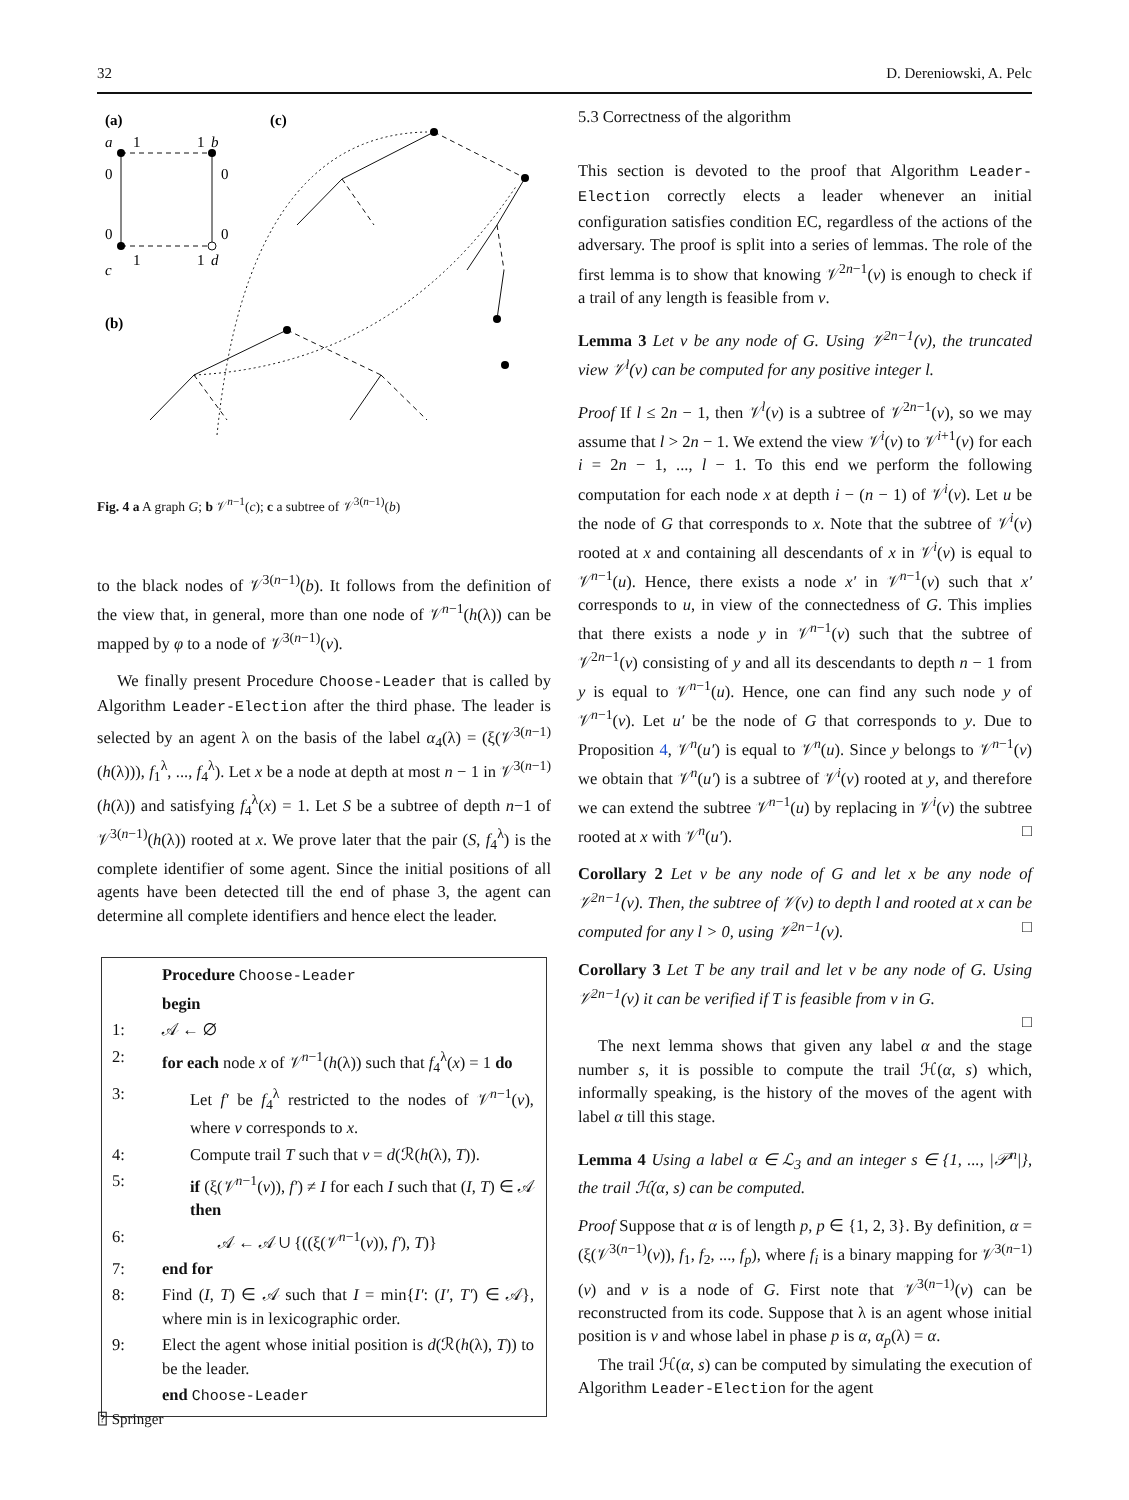32 D. Dereniowski, A. Pelc
(a)
(c)
(b)
a
1
1
b
c
1
1
d
0
0
0
0
Fig. 4 a A graph G; b 𝒱<sup>n−1</sup>(c); c a subtree of 𝒱<sup>3(n−1)</sup>(b)
to the black nodes of 𝒱<sup>3(n−1)</sup>(b). It follows from the definition of the view that, in general, more than one node of 𝒱<sup>n−1</sup>(h(λ)) can be mapped by φ to a node of 𝒱<sup>3(n−1)</sup>(v).
We finally present Procedure Choose-Leader that is called by Algorithm Leader-Election after the third phase. The leader is selected by an agent λ on the basis of the label α<sub>4</sub>(λ) = (ξ(𝒱<sup>3(n−1)</sup>(h(λ))), f<sub>1</sub><sup>λ</sup>, ..., f<sub>4</sub><sup>λ</sup>). Let x be a node at depth at most n − 1 in 𝒱<sup>3(n−1)</sup>(h(λ)) and satisfying f<sub>4</sub><sup>λ</sup>(x) = 1. Let S be a subtree of depth n−1 of 𝒱<sup>3(n−1)</sup>(h(λ)) rooted at x. We prove later that the pair (S, f<sub>4</sub><sup>λ</sup>) is the complete identifier of some agent. Since the initial positions of all agents have been detected till the end of phase 3, the agent can determine all complete identifiers and hence elect the leader.
Procedure Choose-Leader
begin
1: 𝒜 ← ∅
2: for each node x of 𝒱<sup>n−1</sup>(h(λ)) such that f<sub>4</sub><sup>λ</sup>(x) = 1 do
3: Let f′ be f<sub>4</sub><sup>λ</sup> restricted to the nodes of 𝒱<sup>n−1</sup>(v), where v corresponds to x.
4: Compute trail T such that v = d(ℛ(h(λ), T)).
5: if (ξ(𝒱<sup>n−1</sup>(v)), f′) ≠ I for each I such that (I, T) ∈ 𝒜 then
6: 𝒜 ← 𝒜 ∪ {((ξ(𝒱<sup>n−1</sup>(v)), f′), T)}
7: end for
8: Find (I, T) ∈ 𝒜 such that I = min{I′: (I′, T′) ∈ 𝒜}, where min is in lexicographic order.
9: Elect the agent whose initial position is d(ℛ(h(λ), T)) to be the leader.
end Choose-Leader
5.3 Correctness of the algorithm
This section is devoted to the proof that Algorithm Leader-Election correctly elects a leader whenever an initial configuration satisfies condition EC, regardless of the actions of the adversary. The proof is split into a series of lemmas. The role of the first lemma is to show that knowing 𝒱<sup>2n−1</sup>(v) is enough to check if a trail of any length is feasible from v.
Lemma 3 Let v be any node of G. Using 𝒱<sup>2n−1</sup>(v), the truncated view 𝒱<sup>l</sup>(v) can be computed for any positive integer l.
Proof If l ≤ 2n − 1, then 𝒱<sup>l</sup>(v) is a subtree of 𝒱<sup>2n−1</sup>(v), so we may assume that l > 2n − 1. We extend the view 𝒱<sup>i</sup>(v) to 𝒱<sup>i+1</sup>(v) for each i = 2n − 1, ..., l − 1. To this end we perform the following computation for each node x at depth i − (n − 1) of 𝒱<sup>i</sup>(v). Let u be the node of G that corresponds to x. Note that the subtree of 𝒱<sup>i</sup>(v) rooted at x and containing all descendants of x in 𝒱<sup>i</sup>(v) is equal to 𝒱<sup>n−1</sup>(u). Hence, there exists a node x′ in 𝒱<sup>n−1</sup>(v) such that x′ corresponds to u, in view of the connectedness of G. This implies that there exists a node y in 𝒱<sup>n−1</sup>(v) such that the subtree of 𝒱<sup>2n−1</sup>(v) consisting of y and all its descendants to depth n − 1 from y is equal to 𝒱<sup>n−1</sup>(u). Hence, one can find any such node y of 𝒱<sup>n−1</sup>(v). Let u′ be the node of G that corresponds to y. Due to Proposition 4, 𝒱<sup>n</sup>(u′) is equal to 𝒱<sup>n</sup>(u). Since y belongs to 𝒱<sup>n−1</sup>(v) we obtain that 𝒱<sup>n</sup>(u′) is a subtree of 𝒱<sup>i</sup>(v) rooted at y, and therefore we can extend the subtree 𝒱<sup>n−1</sup>(u) by replacing in 𝒱<sup>i</sup>(v) the subtree rooted at x with 𝒱<sup>n</sup>(u′). □
Corollary 2 Let v be any node of G and let x be any node of 𝒱<sup>2n−1</sup>(v). Then, the subtree of 𝒱(v) to depth l and rooted at x can be computed for any l > 0, using 𝒱<sup>2n−1</sup>(v). □
Corollary 3 Let T be any trail and let v be any node of G. Using 𝒱<sup>2n−1</sup>(v) it can be verified if T is feasible from v in G.
□
The next lemma shows that given any label α and the stage number s, it is possible to compute the trail ℋ(α, s) which, informally speaking, is the history of the moves of the agent with label α till this stage.
Lemma 4 Using a label α ∈ ℒ<sub>3</sub> and an integer s ∈ {1, ..., |𝒫<sup>n</sup>|}, the trail ℋ(α, s) can be computed.
Proof Suppose that α is of length p, p ∈ {1, 2, 3}. By definition, α = (ξ(𝒱<sup>3(n−1)</sup>(v)), f<sub>1</sub>, f<sub>2</sub>, ..., f<sub>p</sub>), where f<sub>i</sub> is a binary mapping for 𝒱<sup>3(n−1)</sup>(v) and v is a node of G. First note that 𝒱<sup>3(n−1)</sup>(v) can be reconstructed from its code. Suppose that λ is an agent whose initial position is v and whose label in phase p is α, α<sub>p</sub>(λ) = α.
The trail ℋ(α, s) can be computed by simulating the execution of Algorithm Leader-Election for the agent
⍰ Springer